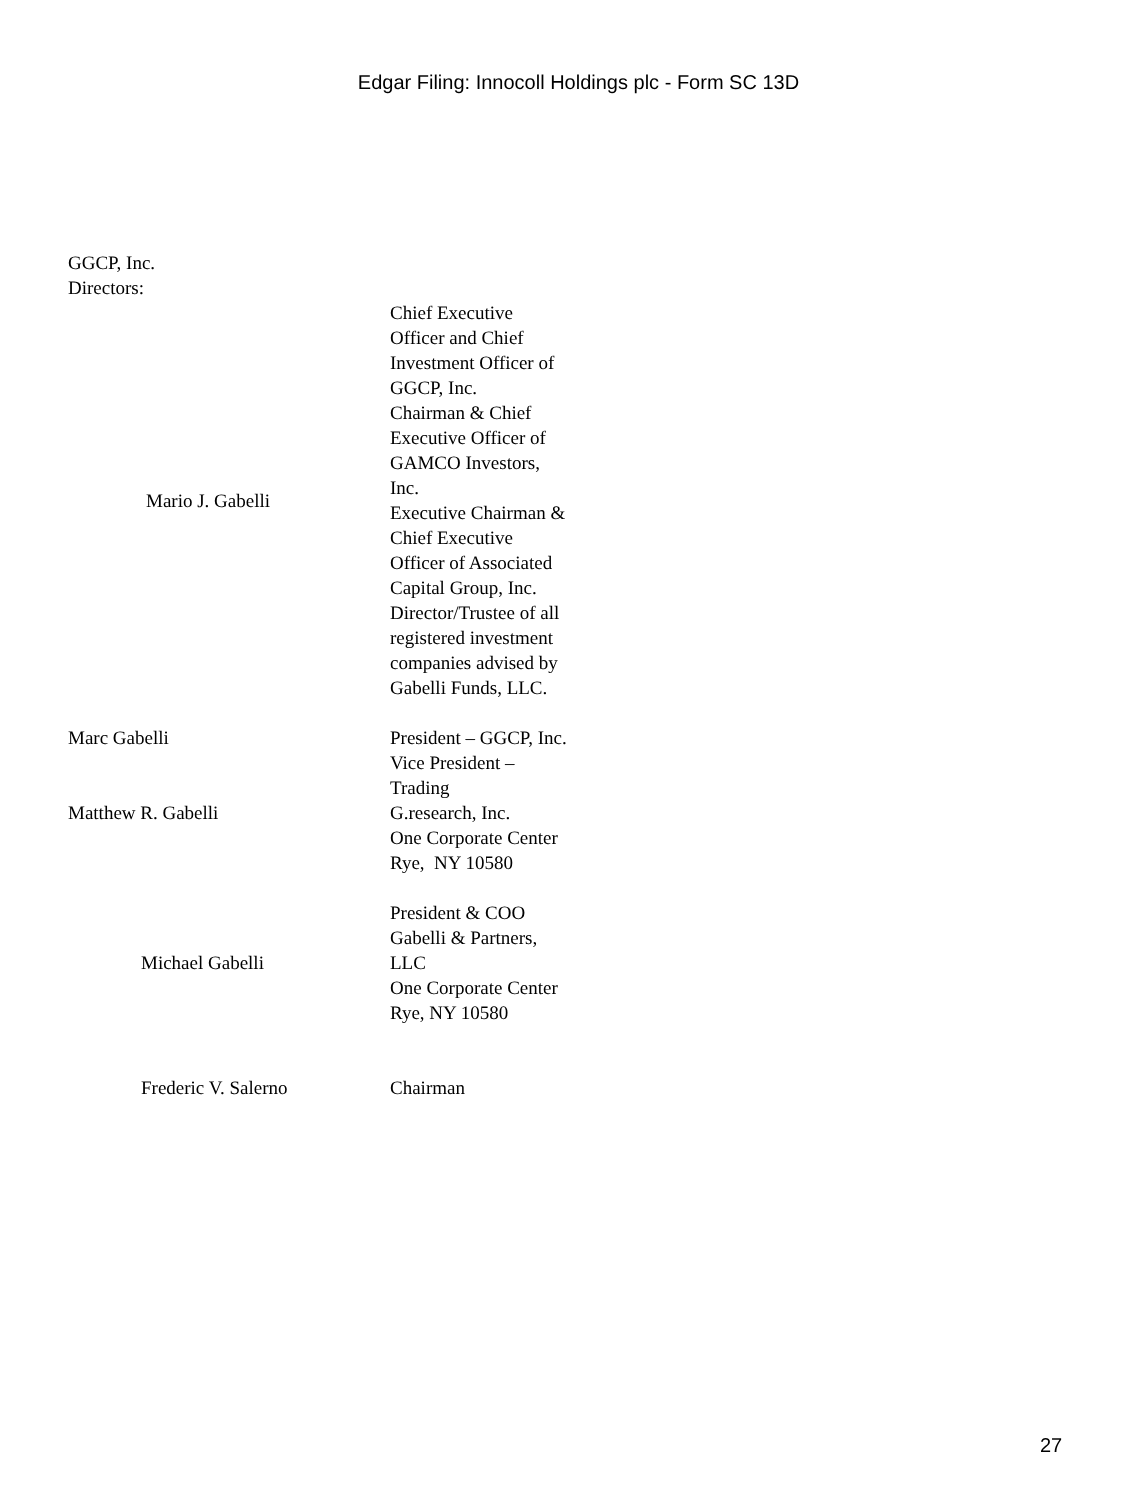Edgar Filing: Innocoll Holdings plc - Form SC 13D
GGCP, Inc.
Directors:
| Mario J. Gabelli | Chief Executive Officer and Chief Investment Officer of GGCP, Inc. Chairman & Chief Executive Officer of GAMCO Investors, Inc. Executive Chairman & Chief Executive Officer of Associated Capital Group, Inc. Director/Trustee of all registered investment companies advised by Gabelli Funds, LLC. |
| Marc Gabelli | President – GGCP, Inc. |
| Matthew R. Gabelli | Vice President – Trading G.research, Inc. One Corporate Center Rye, NY 10580 |
| Michael Gabelli | President & COO Gabelli & Partners, LLC One Corporate Center Rye, NY 10580 |
| Frederic V. Salerno | Chairman |
27